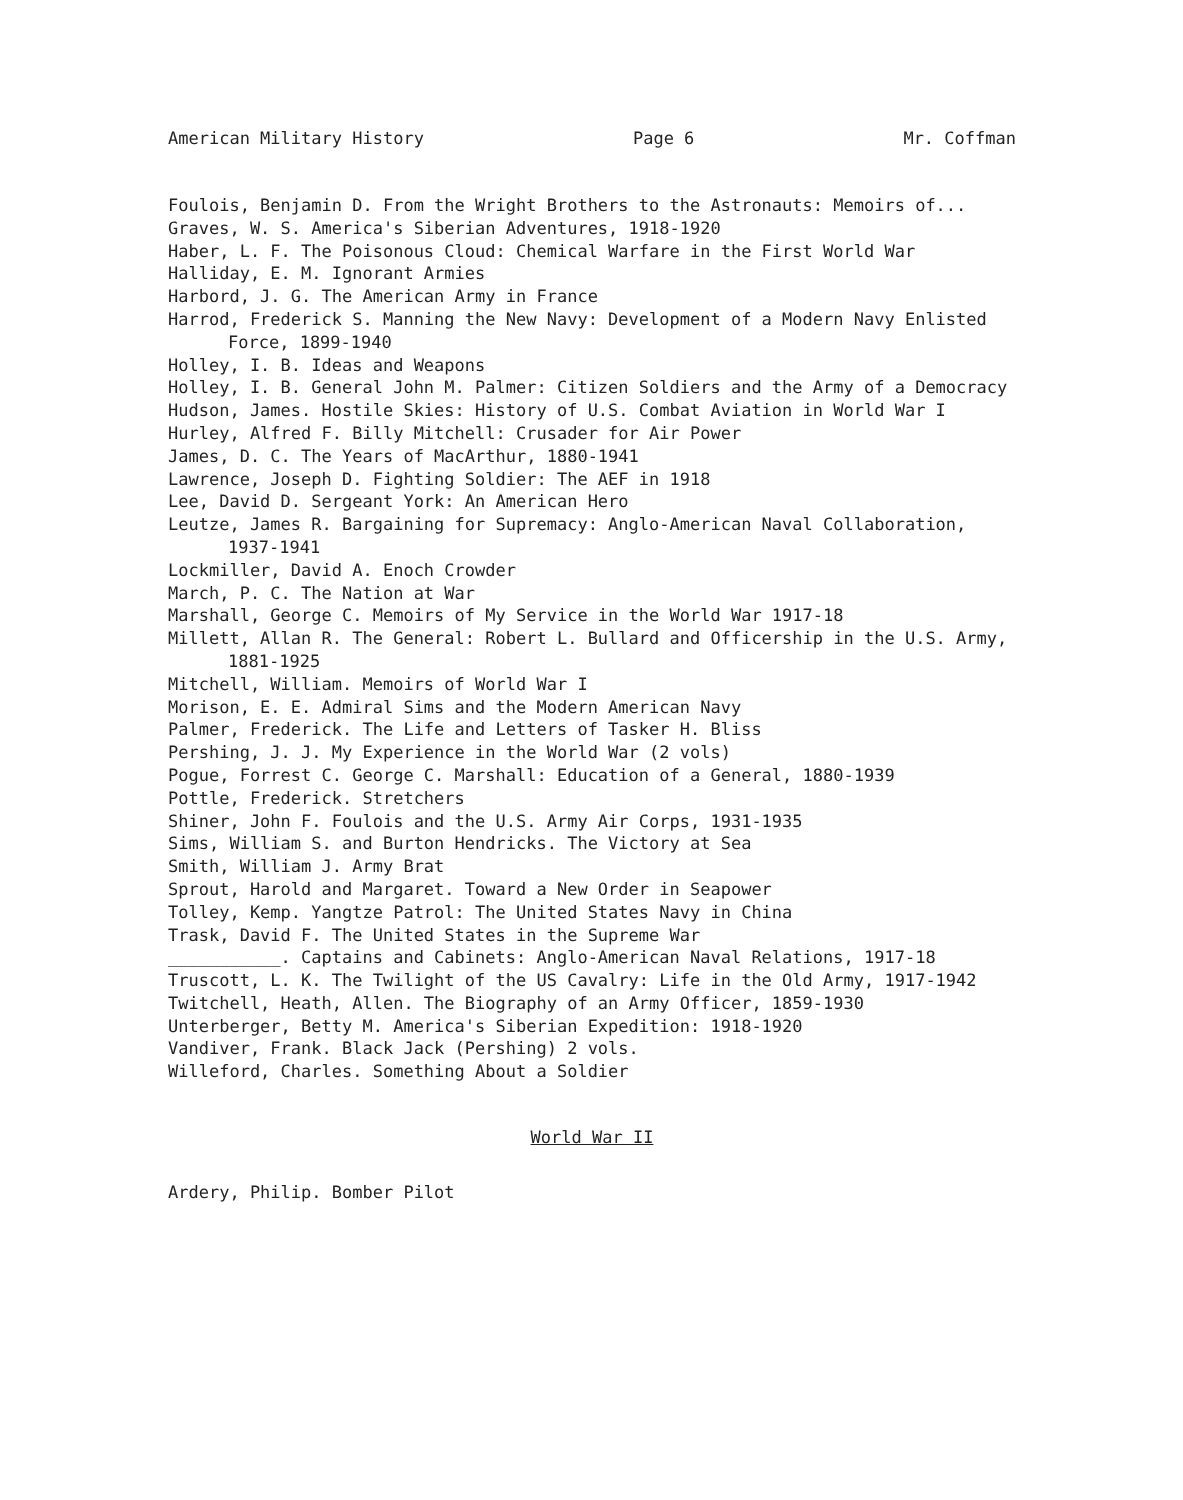American Military History Page 6 Mr. Coffman
Foulois, Benjamin D. From the Wright Brothers to the Astronauts: Memoirs of...
Graves, W. S. America's Siberian Adventures, 1918-1920
Haber, L. F. The Poisonous Cloud: Chemical Warfare in the First World War
Halliday, E. M. Ignorant Armies
Harbord, J. G. The American Army in France
Harrod, Frederick S. Manning the New Navy: Development of a Modern Navy Enlisted Force, 1899-1940
Holley, I. B. Ideas and Weapons
Holley, I. B. General John M. Palmer: Citizen Soldiers and the Army of a Democracy
Hudson, James. Hostile Skies: History of U.S. Combat Aviation in World War I
Hurley, Alfred F. Billy Mitchell: Crusader for Air Power
James, D. C. The Years of MacArthur, 1880-1941
Lawrence, Joseph D. Fighting Soldier: The AEF in 1918
Lee, David D. Sergeant York: An American Hero
Leutze, James R. Bargaining for Supremacy: Anglo-American Naval Collaboration, 1937-1941
Lockmiller, David A. Enoch Crowder
March, P. C. The Nation at War
Marshall, George C. Memoirs of My Service in the World War 1917-18
Millett, Allan R. The General: Robert L. Bullard and Officership in the U.S. Army, 1881-1925
Mitchell, William. Memoirs of World War I
Morison, E. E. Admiral Sims and the Modern American Navy
Palmer, Frederick. The Life and Letters of Tasker H. Bliss
Pershing, J. J. My Experience in the World War (2 vols)
Pogue, Forrest C. George C. Marshall: Education of a General, 1880-1939
Pottle, Frederick. Stretchers
Shiner, John F. Foulois and the U.S. Army Air Corps, 1931-1935
Sims, William S. and Burton Hendricks. The Victory at Sea
Smith, William J. Army Brat
Sprout, Harold and Margaret. Toward a New Order in Seapower
Tolley, Kemp. Yangtze Patrol: The United States Navy in China
Trask, David F. The United States in the Supreme War
___________. Captains and Cabinets: Anglo-American Naval Relations, 1917-18
Truscott, L. K. The Twilight of the US Cavalry: Life in the Old Army, 1917-1942
Twitchell, Heath, Allen. The Biography of an Army Officer, 1859-1930
Unterberger, Betty M. America's Siberian Expedition: 1918-1920
Vandiver, Frank. Black Jack (Pershing) 2 vols.
Willeford, Charles. Something About a Soldier
World War II
Ardery, Philip. Bomber Pilot